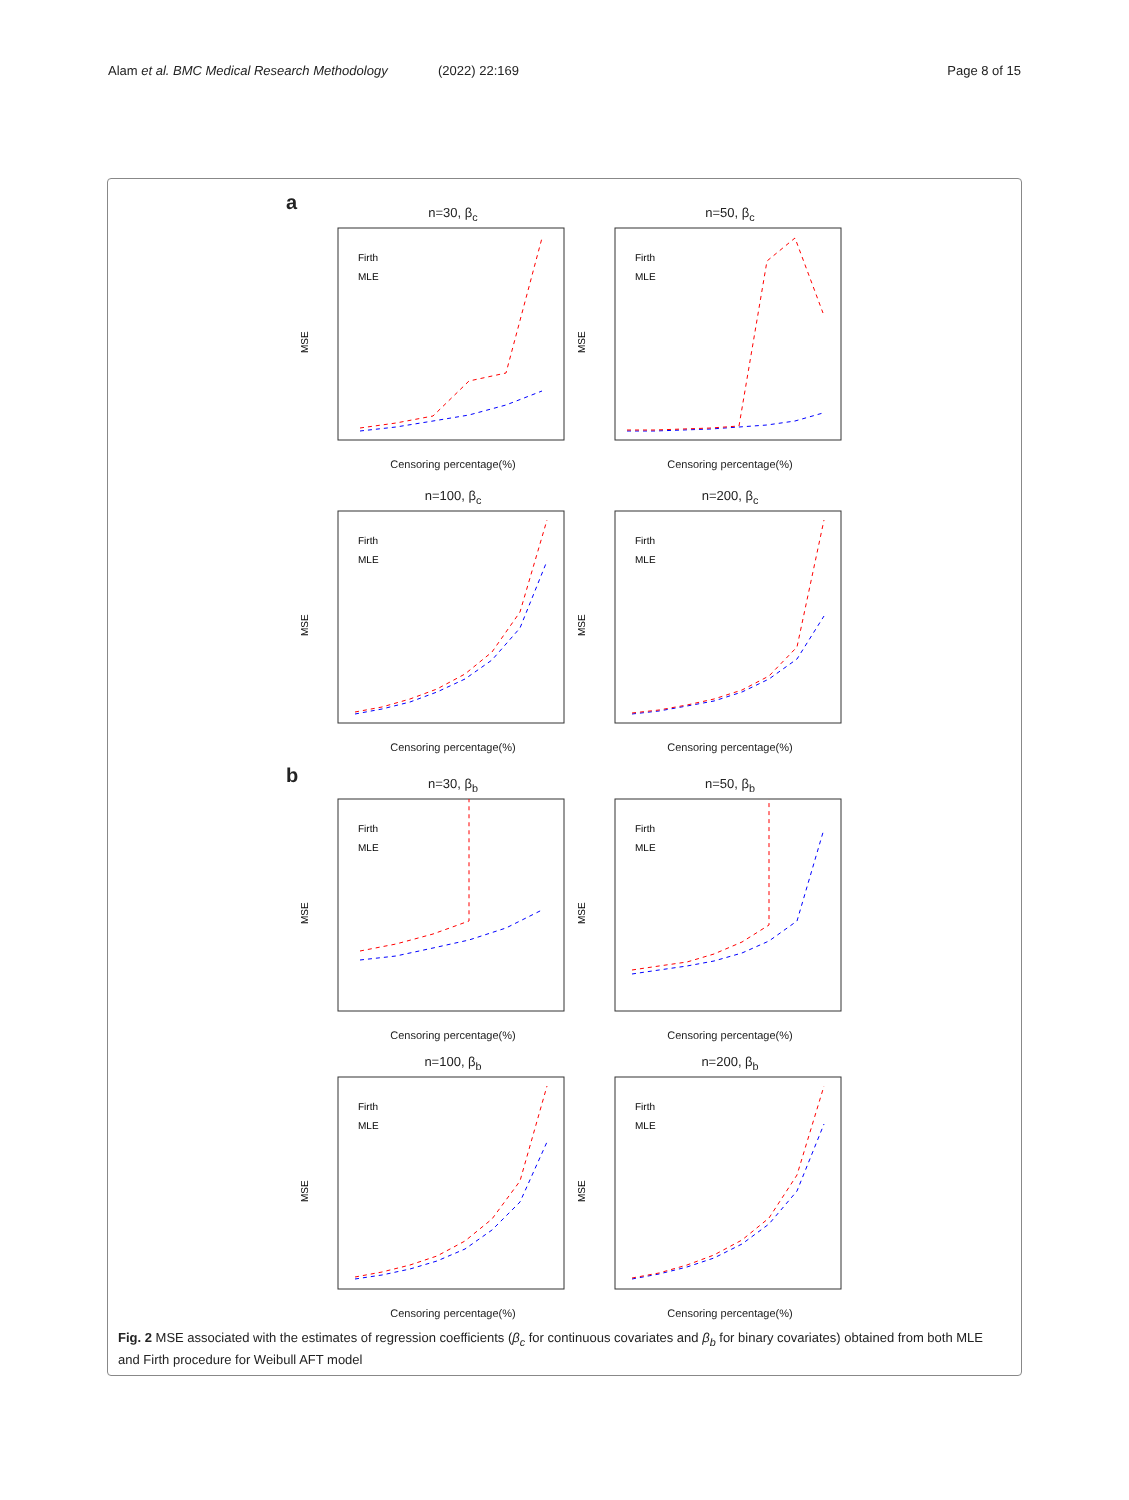Alam et al. BMC Medical Research Methodology
(2022) 22:169 Page 8 of 15
a
n=30, β<sub>c</sub>
MSE
Firth
MLE
Censoring percentage(%)
n=50, β<sub>c</sub>
MSE
Firth
MLE
Censoring percentage(%)
n=100, β<sub>c</sub>
MSE
Firth
MLE
Censoring percentage(%)
n=200, β<sub>c</sub>
MSE
Firth
MLE
Censoring percentage(%)
b
n=30, β<sub>b</sub>
MSE
Firth
MLE
Censoring percentage(%)
n=50, β<sub>b</sub>
MSE
Firth
MLE
Censoring percentage(%)
n=100, β<sub>b</sub>
MSE
Firth
MLE
Censoring percentage(%)
n=200, β<sub>b</sub>
MSE
Firth
MLE
Censoring percentage(%)
Fig. 2 MSE associated with the estimates of regression coefficients (β<sub>c</sub> for continuous covariates and β<sub>b</sub> for binary covariates) obtained from both MLE and Firth procedure for Weibull AFT model